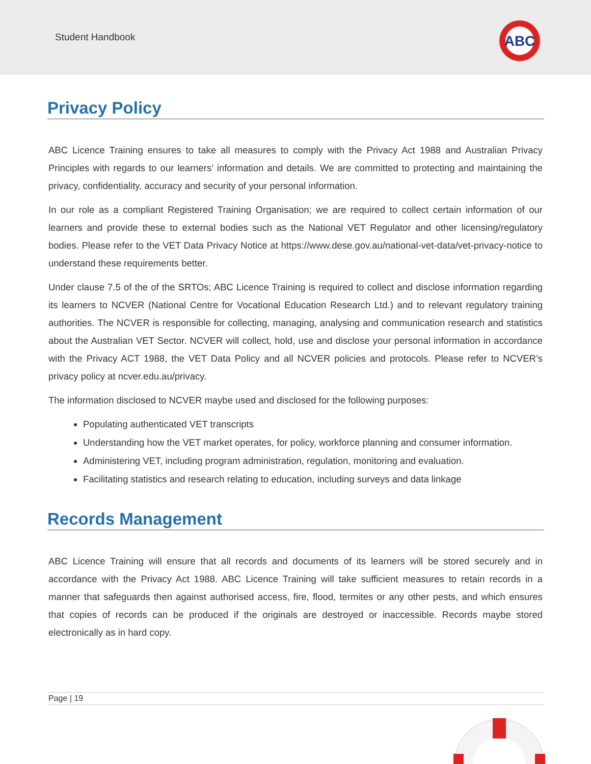Student Handbook
ABC
Privacy Policy
ABC Licence Training ensures to take all measures to comply with the Privacy Act 1988 and Australian Privacy Principles with regards to our learners’ information and details. We are committed to protecting and maintaining the privacy, confidentiality, accuracy and security of your personal information.
In our role as a compliant Registered Training Organisation; we are required to collect certain information of our learners and provide these to external bodies such as the National VET Regulator and other licensing/regulatory bodies. Please refer to the VET Data Privacy Notice at https://www.dese.gov.au/national-vet-data/vet-privacy-notice to understand these requirements better.
Under clause 7.5 of the of the SRTOs; ABC Licence Training is required to collect and disclose information regarding its learners to NCVER (National Centre for Vocational Education Research Ltd.) and to relevant regulatory training authorities. The NCVER is responsible for collecting, managing, analysing and communication research and statistics about the Australian VET Sector. NCVER will collect, hold, use and disclose your personal information in accordance with the Privacy ACT 1988, the VET Data Policy and all NCVER policies and protocols. Please refer to NCVER’s privacy policy at ncver.edu.au/privacy.
The information disclosed to NCVER maybe used and disclosed for the following purposes:
Populating authenticated VET transcripts
Understanding how the VET market operates, for policy, workforce planning and consumer information.
Administering VET, including program administration, regulation, monitoring and evaluation.
Facilitating statistics and research relating to education, including surveys and data linkage
Records Management
ABC Licence Training will ensure that all records and documents of its learners will be stored securely and in accordance with the Privacy Act 1988. ABC Licence Training will take sufficient measures to retain records in a manner that safeguards then against authorised access, fire, flood, termites or any other pests, and which ensures that copies of records can be produced if the originals are destroyed or inaccessible. Records maybe stored electronically as in hard copy.
Page | 19